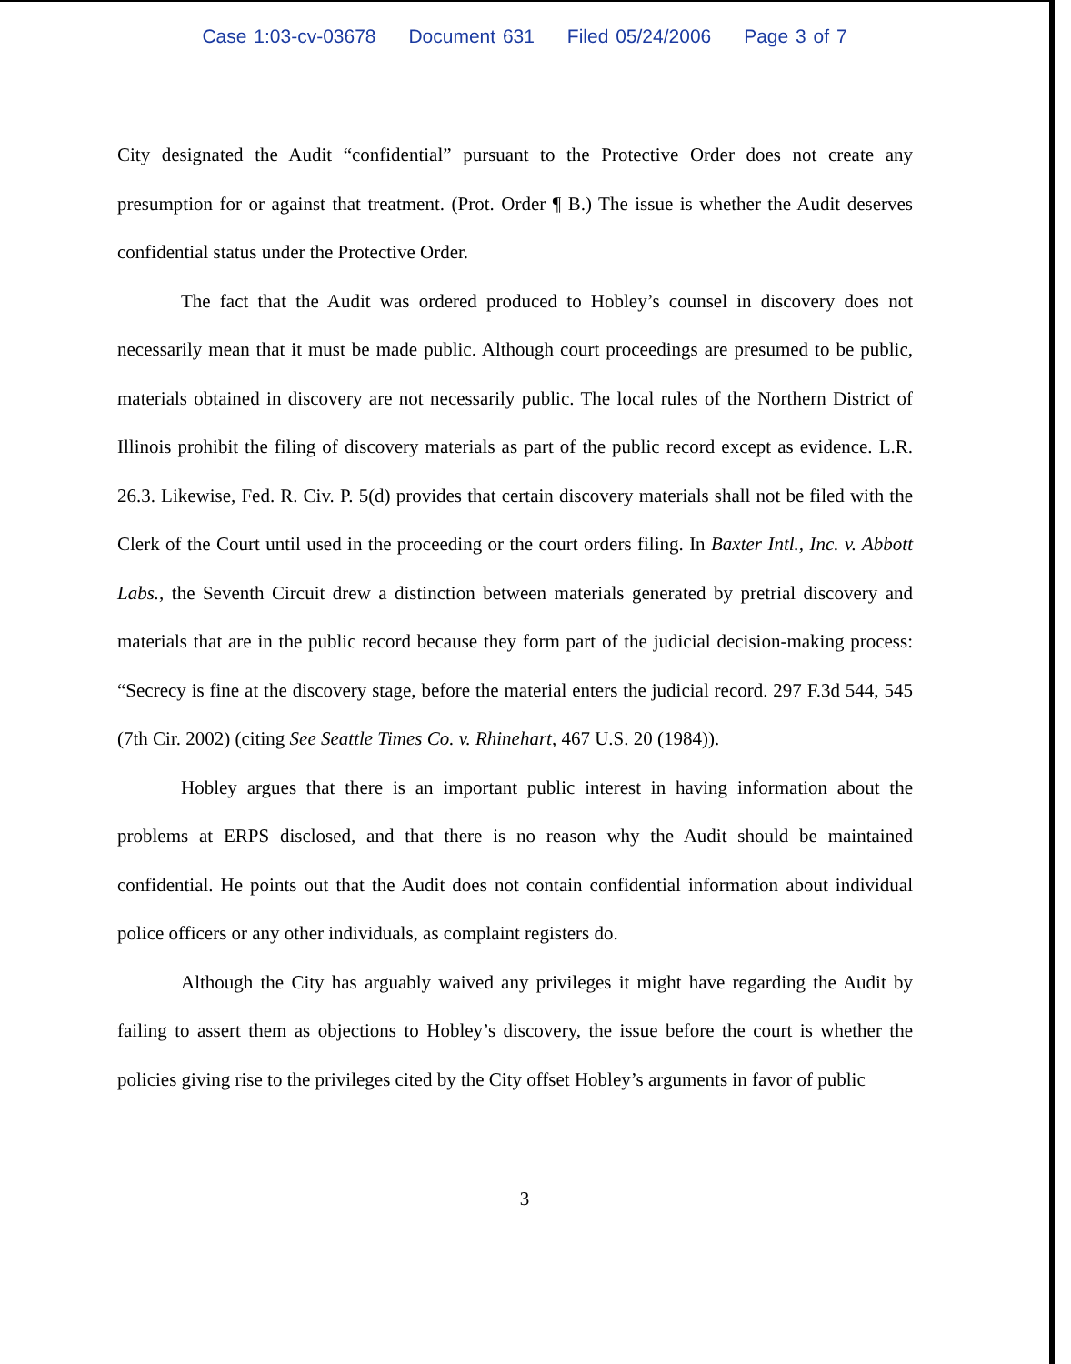Case 1:03-cv-03678 Document 631 Filed 05/24/2006 Page 3 of 7
City designated the Audit “confidential” pursuant to the Protective Order does not create any presumption for or against that treatment. (Prot. Order ¶ B.) The issue is whether the Audit deserves confidential status under the Protective Order.
The fact that the Audit was ordered produced to Hobley’s counsel in discovery does not necessarily mean that it must be made public. Although court proceedings are presumed to be public, materials obtained in discovery are not necessarily public. The local rules of the Northern District of Illinois prohibit the filing of discovery materials as part of the public record except as evidence. L.R. 26.3. Likewise, Fed. R. Civ. P. 5(d) provides that certain discovery materials shall not be filed with the Clerk of the Court until used in the proceeding or the court orders filing. In Baxter Intl., Inc. v. Abbott Labs., the Seventh Circuit drew a distinction between materials generated by pretrial discovery and materials that are in the public record because they form part of the judicial decision-making process: “Secrecy is fine at the discovery stage, before the material enters the judicial record. 297 F.3d 544, 545 (7th Cir. 2002) (citing See Seattle Times Co. v. Rhinehart, 467 U.S. 20 (1984)).
Hobley argues that there is an important public interest in having information about the problems at ERPS disclosed, and that there is no reason why the Audit should be maintained confidential. He points out that the Audit does not contain confidential information about individual police officers or any other individuals, as complaint registers do.
Although the City has arguably waived any privileges it might have regarding the Audit by failing to assert them as objections to Hobley’s discovery, the issue before the court is whether the policies giving rise to the privileges cited by the City offset Hobley’s arguments in favor of public
3